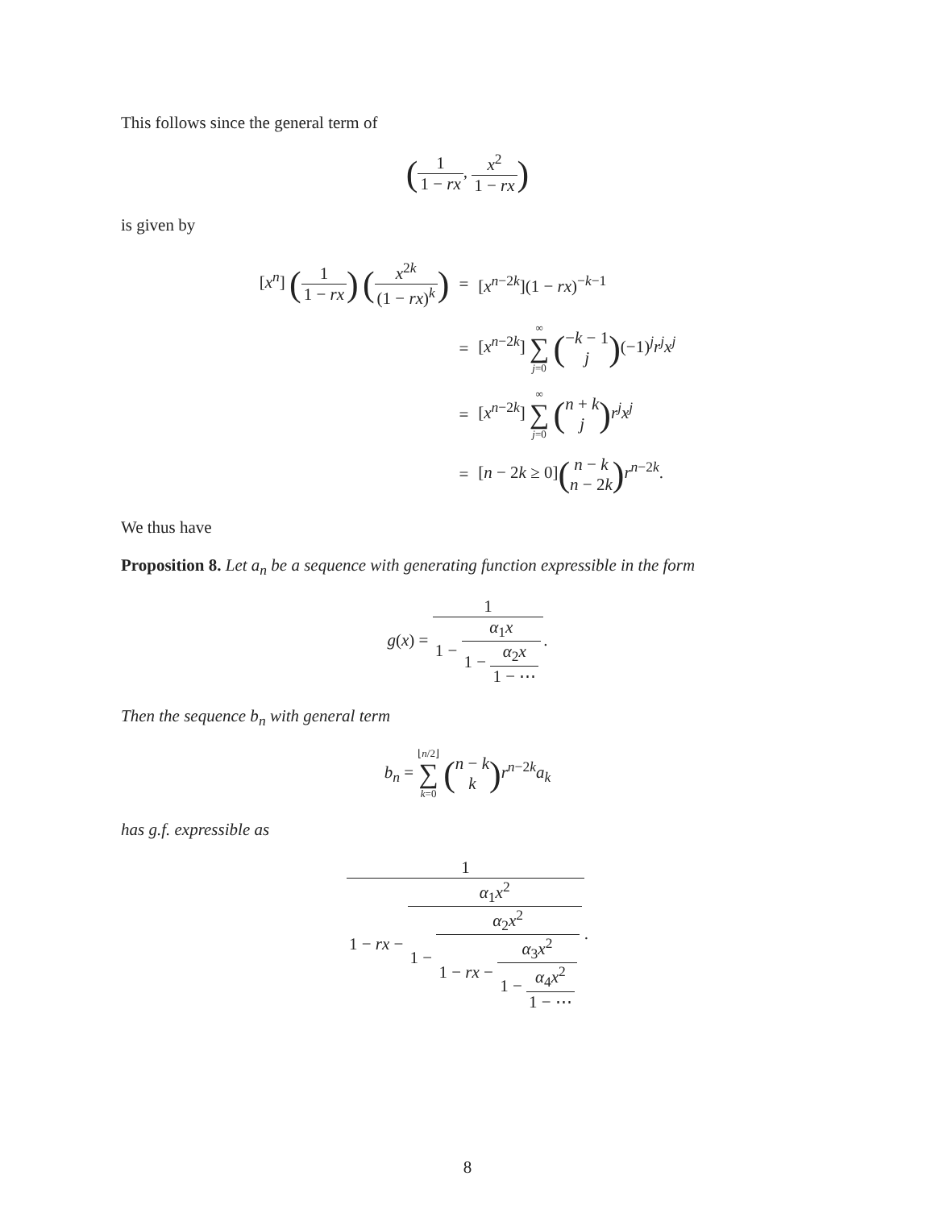This follows since the general term of
(1 1 − rx, x<sup>2</sup> 1 − rx)
is given by
| [ x<sup>n</sup> ] ( 1 1 − rx ) ( x<sup>2k</sup> (1 − rx )<sup>k</sup> ) | = | [ x<sup>n−2k</sup>](1 − rx )<sup>−k−1</sup> |
| | = | [ x<sup>n−2k</sup>] ∞ ∑ j =0 ( − k − 1 j ) (−1)<sup>j</sup> r<sup>j</sup>x<sup>j</sup> |
| | = | [ x<sup>n−2k</sup>] ∞ ∑ j =0 ( n + k j ) r<sup>j</sup>x<sup>j</sup> |
| | = | [ n − 2 k ≥ 0] ( n − k n − 2 k ) r<sup>n−2k</sup>. |
We thus have
Proposition 8. Let a<sub>n</sub> be a sequence with generating function expressible in the form
g(x) = 1 1 − α<sub>1</sub>x 1 − α<sub>2</sub>x 1 − ⋯.
Then the sequence b<sub>n</sub> with general term
b<sub>n</sub> = ⌊n/2⌋ ∑ k=0 (n − k k) r<sup>n−2k</sup>a<sub>k</sub>
has g.f. expressible as
1 1 − rx − α<sub>1</sub>x<sup>2</sup> 1 − α<sub>2</sub>x<sup>2</sup> 1 − rx − α<sub>3</sub>x<sup>2</sup> 1 − α<sub>4</sub>x<sup>2</sup> 1 − ⋯.
8